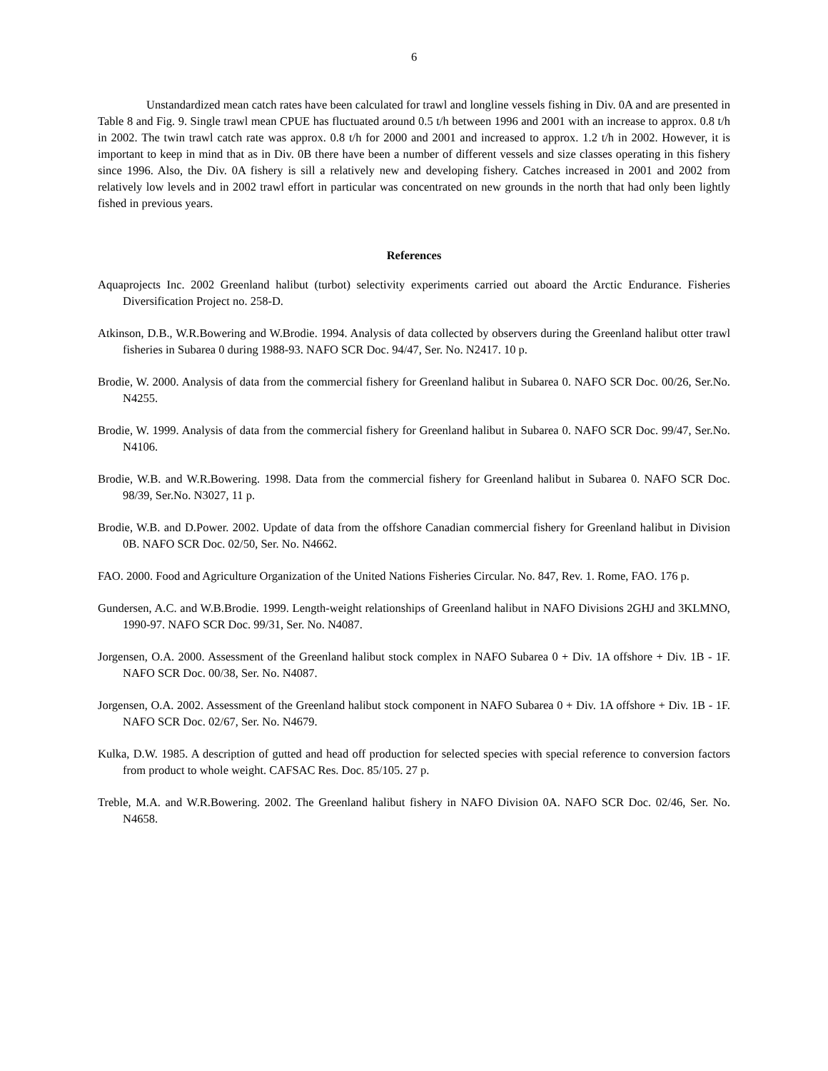6
Unstandardized mean catch rates have been calculated for trawl and longline vessels fishing in Div. 0A and are presented in Table 8 and Fig. 9. Single trawl mean CPUE has fluctuated around 0.5 t/h between 1996 and 2001 with an increase to approx. 0.8 t/h in 2002. The twin trawl catch rate was approx. 0.8 t/h for 2000 and 2001 and increased to approx. 1.2 t/h in 2002. However, it is important to keep in mind that as in Div. 0B there have been a number of different vessels and size classes operating in this fishery since 1996. Also, the Div. 0A fishery is sill a relatively new and developing fishery. Catches increased in 2001 and 2002 from relatively low levels and in 2002 trawl effort in particular was concentrated on new grounds in the north that had only been lightly fished in previous years.
References
Aquaprojects Inc. 2002 Greenland halibut (turbot) selectivity experiments carried out aboard the Arctic Endurance. Fisheries Diversification Project no. 258-D.
Atkinson, D.B., W.R.Bowering and W.Brodie. 1994. Analysis of data collected by observers during the Greenland halibut otter trawl fisheries in Subarea 0 during 1988-93. NAFO SCR Doc. 94/47, Ser. No. N2417. 10 p.
Brodie, W. 2000. Analysis of data from the commercial fishery for Greenland halibut in Subarea 0. NAFO SCR Doc. 00/26, Ser.No. N4255.
Brodie, W. 1999. Analysis of data from the commercial fishery for Greenland halibut in Subarea 0. NAFO SCR Doc. 99/47, Ser.No. N4106.
Brodie, W.B. and W.R.Bowering. 1998. Data from the commercial fishery for Greenland halibut in Subarea 0. NAFO SCR Doc. 98/39, Ser.No. N3027, 11 p.
Brodie, W.B. and D.Power. 2002. Update of data from the offshore Canadian commercial fishery for Greenland halibut in Division 0B. NAFO SCR Doc. 02/50, Ser. No. N4662.
FAO. 2000. Food and Agriculture Organization of the United Nations Fisheries Circular. No. 847, Rev. 1. Rome, FAO. 176 p.
Gundersen, A.C. and W.B.Brodie. 1999. Length-weight relationships of Greenland halibut in NAFO Divisions 2GHJ and 3KLMNO, 1990-97. NAFO SCR Doc. 99/31, Ser. No. N4087.
Jorgensen, O.A. 2000. Assessment of the Greenland halibut stock complex in NAFO Subarea 0 + Div. 1A offshore + Div. 1B - 1F. NAFO SCR Doc. 00/38, Ser. No. N4087.
Jorgensen, O.A. 2002. Assessment of the Greenland halibut stock component in NAFO Subarea 0 + Div. 1A offshore + Div. 1B - 1F. NAFO SCR Doc. 02/67, Ser. No. N4679.
Kulka, D.W. 1985. A description of gutted and head off production for selected species with special reference to conversion factors from product to whole weight. CAFSAC Res. Doc. 85/105. 27 p.
Treble, M.A. and W.R.Bowering. 2002. The Greenland halibut fishery in NAFO Division 0A. NAFO SCR Doc. 02/46, Ser. No. N4658.